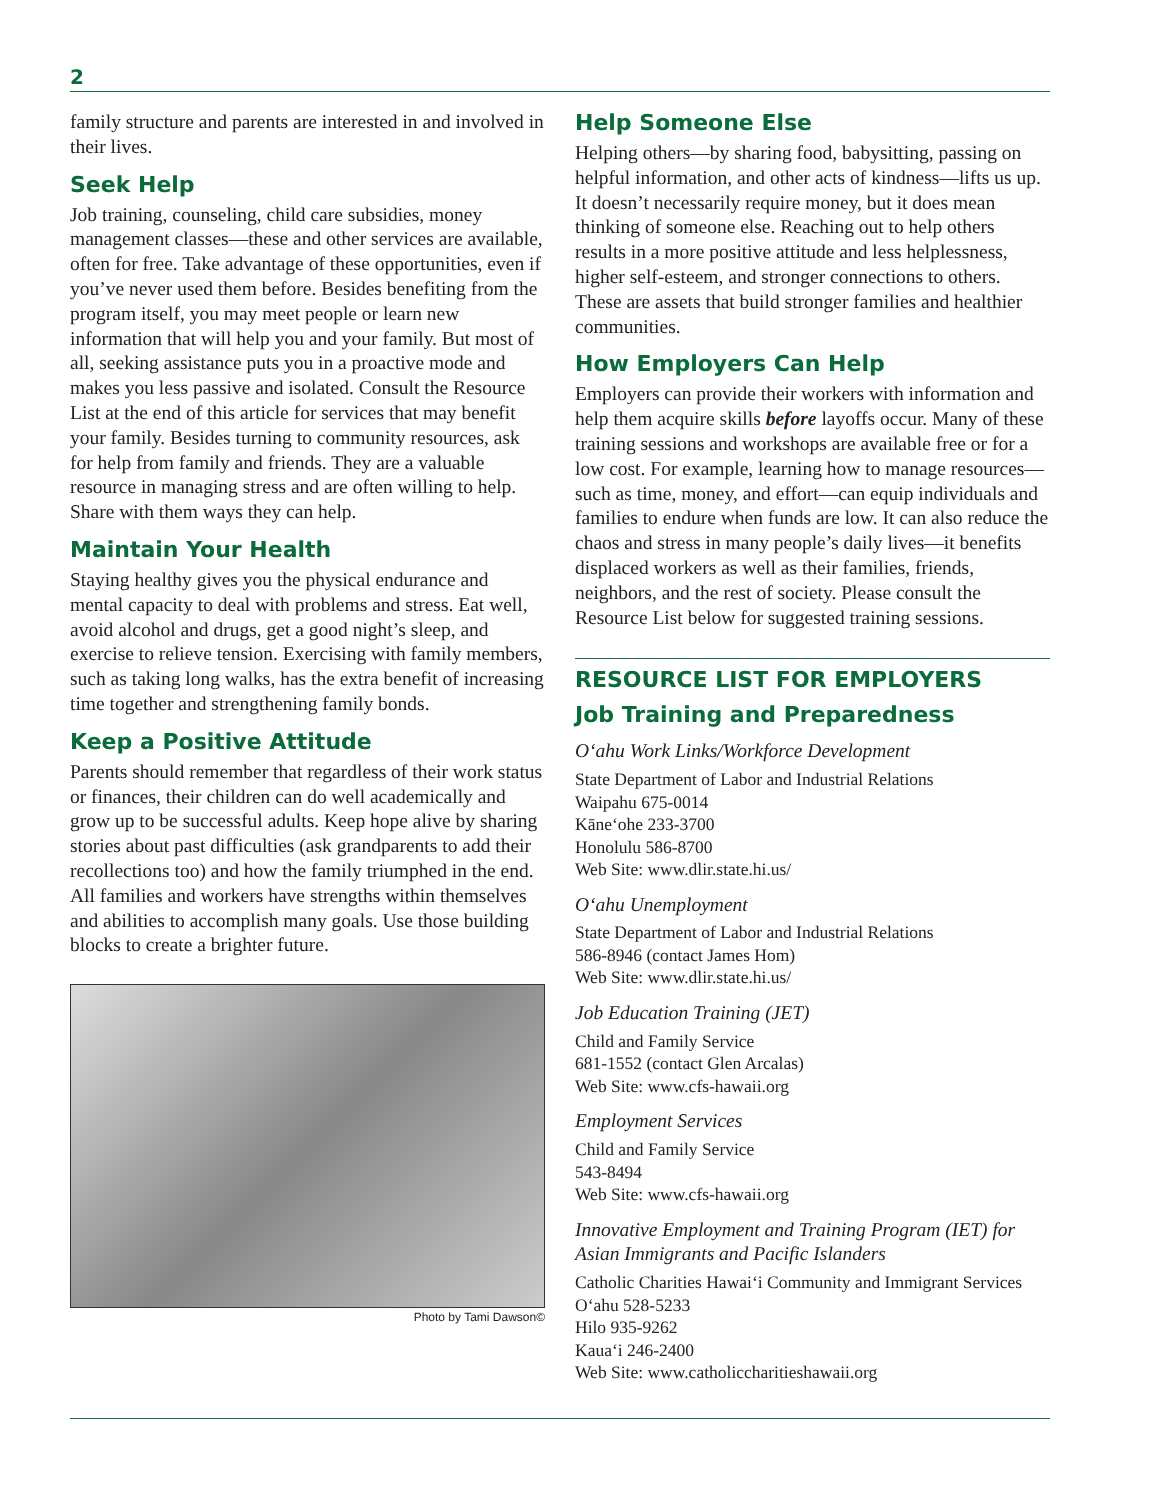2
family structure and parents are interested in and involved in their lives.
Seek Help
Job training, counseling, child care subsidies, money management classes—these and other services are available, often for free. Take advantage of these opportunities, even if you’ve never used them before. Besides benefiting from the program itself, you may meet people or learn new information that will help you and your family. But most of all, seeking assistance puts you in a proactive mode and makes you less passive and isolated. Consult the Resource List at the end of this article for services that may benefit your family. Besides turning to community resources, ask for help from family and friends. They are a valuable resource in managing stress and are often willing to help. Share with them ways they can help.
Maintain Your Health
Staying healthy gives you the physical endurance and mental capacity to deal with problems and stress. Eat well, avoid alcohol and drugs, get a good night’s sleep, and exercise to relieve tension. Exercising with family members, such as taking long walks, has the extra benefit of increasing time together and strengthening family bonds.
Keep a Positive Attitude
Parents should remember that regardless of their work status or finances, their children can do well academically and grow up to be successful adults. Keep hope alive by sharing stories about past difficulties (ask grandparents to add their recollections too) and how the family triumphed in the end. All families and workers have strengths within themselves and abilities to accomplish many goals. Use those building blocks to create a brighter future.
Photo by Tami Dawson©
Help Someone Else
Helping others—by sharing food, babysitting, passing on helpful information, and other acts of kindness—lifts us up. It doesn’t necessarily require money, but it does mean thinking of someone else. Reaching out to help others results in a more positive attitude and less helplessness, higher self-esteem, and stronger connections to others. These are assets that build stronger families and healthier communities.
How Employers Can Help
Employers can provide their workers with information and help them acquire skills before layoffs occur. Many of these training sessions and workshops are available free or for a low cost. For example, learning how to manage resources—such as time, money, and effort—can equip individuals and families to endure when funds are low. It can also reduce the chaos and stress in many people’s daily lives—it benefits displaced workers as well as their families, friends, neighbors, and the rest of society. Please consult the Resource List below for suggested training sessions.
RESOURCE LIST FOR EMPLOYERS
Job Training and Preparedness
O‘ahu Work Links/Workforce Development
State Department of Labor and Industrial Relations
Waipahu 675-0014
Kāne‘ohe 233-3700
Honolulu 586-8700
Web Site: www.dlir.state.hi.us/
O‘ahu Unemployment
State Department of Labor and Industrial Relations
586-8946 (contact James Hom)
Web Site: www.dlir.state.hi.us/
Job Education Training (JET)
Child and Family Service
681-1552 (contact Glen Arcalas)
Web Site: www.cfs-hawaii.org
Employment Services
Child and Family Service
543-8494
Web Site: www.cfs-hawaii.org
Innovative Employment and Training Program (IET) for Asian Immigrants and Pacific Islanders
Catholic Charities Hawai‘i Community and Immigrant Services
O‘ahu 528-5233
Hilo 935-9262
Kaua‘i 246-2400
Web Site: www.catholiccharitieshawaii.org